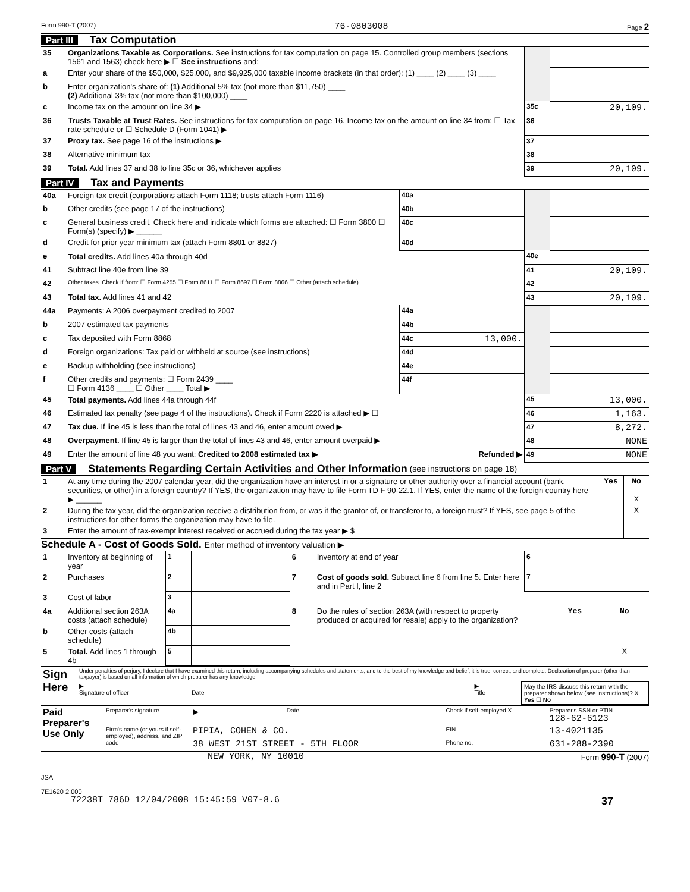Form 990-T (2007) 76-0803008 Page 2
Part III Tax Computation
| 35 | Organizations Taxable as Corporations. See instructions for tax computation on page 15. Controlled group members (sections 1561 and 1563) check here ▶ ☐ See instructions and: | | |
| a | Enter your share of the $50,000, $25,000, and $9,925,000 taxable income brackets (in that order): (1) ____ (2) ____ (3) ____ | | |
| b | Enter organization's share of: (1) Additional 5% tax (not more than $11,750) ____ (2) Additional 3% tax (not more than $100,000) ____ | | |
| c | Income tax on the amount on line 34 ▶ | 35c | 20,109. |
| 36 | Trusts Taxable at Trust Rates. See instructions for tax computation on page 16. Income tax on the amount on line 34 from: ☐ Tax rate schedule or ☐ Schedule D (Form 1041) ▶ | 36 | |
| 37 | Proxy tax. See page 16 of the instructions ▶ | 37 | |
| 38 | Alternative minimum tax | 38 | |
| 39 | Total. Add lines 37 and 38 to line 35c or 36, whichever applies | 39 | 20,109. |
Part IV Tax and Payments
| 40a | Foreign tax credit (corporations attach Form 1118; trusts attach Form 1116) | 40a | | | |
| b | Other credits (see page 17 of the instructions) | 40b | | | |
| c | General business credit. Check here and indicate which forms are attached: ☐ Form 3800 ☐ Form(s) (specify) ▶ ______ | 40c | | | |
| d | Credit for prior year minimum tax (attach Form 8801 or 8827) | 40d | | | |
| e | Total credits. Add lines 40a through 40d | | | 40e | |
| 41 | Subtract line 40e from line 39 | | | 41 | 20,109. |
| 42 | Other taxes. Check if from: ☐ Form 4255 ☐ Form 8611 ☐ Form 8697 ☐ Form 8866 ☐ Other (attach schedule) | | | 42 | |
| 43 | Total tax. Add lines 41 and 42 | | | 43 | 20,109. |
| 44a | Payments: A 2006 overpayment credited to 2007 | 44a | | | |
| b | 2007 estimated tax payments | 44b | | | |
| c | Tax deposited with Form 8868 | 44c | 13,000. | | |
| d | Foreign organizations: Tax paid or withheld at source (see instructions) | 44d | | | |
| e | Backup withholding (see instructions) | 44e | | | |
| f | Other credits and payments: ☐ Form 2439 ____ ☐ Form 4136 ____ ☐ Other ____ Total ▶ | 44f | | | |
| 45 | Total payments. Add lines 44a through 44f | | | 45 | 13,000. |
| 46 | Estimated tax penalty (see page 4 of the instructions). Check if Form 2220 is attached ▶ ☐ | | | 46 | 1,163. |
| 47 | Tax due. If line 45 is less than the total of lines 43 and 46, enter amount owed ▶ | | | 47 | 8,272. |
| 48 | Overpayment. If line 45 is larger than the total of lines 43 and 46, enter amount overpaid ▶ | | | 48 | NONE |
| 49 | Enter the amount of line 48 you want: Credited to 2008 estimated tax ▶ Refunded ▶ | | | 49 | NONE |
Part V Statements Regarding Certain Activities and Other Information (see instructions on page 18)
| 1 | At any time during the 2007 calendar year, did the organization have an interest in or a signature or other authority over a financial account (bank, securities, or other) in a foreign country? If YES, the organization may have to file Form TD F 90-22.1. If YES, enter the name of the foreign country here ▶ ______ | Yes | No X |
| 2 | During the tax year, did the organization receive a distribution from, or was it the grantor of, or transferor to, a foreign trust? If YES, see page 5 of the instructions for other forms the organization may have to file. | | X |
| 3 | Enter the amount of tax-exempt interest received or accrued during the tax year ▶ $ | | |
Schedule A - Cost of Goods Sold. Enter method of inventory valuation ▶
| 1 | Inventory at beginning of year | 1 | | 6 | Inventory at end of year | 6 | | |
| 2 | Purchases | 2 | | 7 | Cost of goods sold. Subtract line 6 from line 5. Enter here and in Part I, line 2 | 7 | | |
| 3 | Cost of labor | 3 | | | | | | |
| 4a | Additional section 263A costs (attach schedule) | 4a | | 8 | Do the rules of section 263A (with respect to property produced or acquired for resale) apply to the organization? | | Yes | No |
| b | Other costs (attach schedule) | 4b | | | | | | |
| 5 | Total. Add lines 1 through 4b | 5 | | | | | | X |
| Sign Here | Under penalties of perjury, I declare that I have examined this return, including accompanying schedules and statements, and to the best of my knowledge and belief, it is true, correct, and complete. Declaration of preparer (other than taxpayer) is based on all information of which preparer has any knowledge. | | |
| | ▶ Signature of officer Date | ▶ Title | May the IRS discuss this return with the preparer shown below (see instructions)? X Yes ☐ No |
| Paid Preparer's Use Only | Preparer's signature | ▶ | Date | Check if self-employed X | Preparer's SSN or PTIN 128-62-6123 |
| | Firm's name (or yours if self-employed), address, and ZIP code | PIPIA, COHEN & CO. | | EIN | 13-4021135 |
| | | 38 WEST 21ST STREET - 5TH FLOOR | | Phone no. | 631-288-2390 |
NEW YORK, NY 10010 Form 990-T (2007)
JSA
7E1620 2.000
72238T 786D 12/04/2008 15:45:59 V07-8.6 37